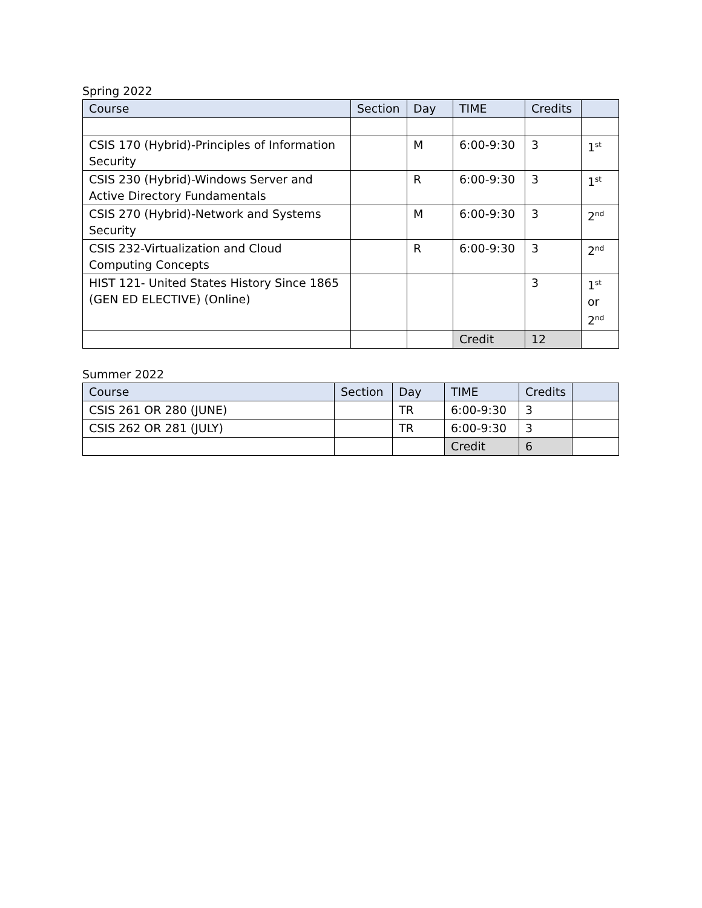Spring 2022
| Course | Section | Day | TIME | Credits | |
| --- | --- | --- | --- | --- | --- |
| CSIS 170 (Hybrid)-Principles of Information Security | | M | 6:00-9:30 | 3 | 1<sup>st</sup> |
| CSIS 230 (Hybrid)-Windows Server and Active Directory Fundamentals | | R | 6:00-9:30 | 3 | 1<sup>st</sup> |
| CSIS 270 (Hybrid)-Network and Systems Security | | M | 6:00-9:30 | 3 | 2<sup>nd</sup> |
| CSIS 232-Virtualization and Cloud Computing Concepts | | R | 6:00-9:30 | 3 | 2<sup>nd</sup> |
| HIST 121- United States History Since 1865 (GEN ED ELECTIVE) (Online) | | | | 3 | 1<sup>st</sup> or 2<sup>nd</sup> |
| | | | Credit | 12 | |
Summer 2022
| Course | Section | Day | TIME | Credits | |
| --- | --- | --- | --- | --- | --- |
| CSIS 261 OR 280 (JUNE) | | TR | 6:00-9:30 | 3 | |
| CSIS 262 OR 281 (JULY) | | TR | 6:00-9:30 | 3 | |
| | | | Credit | 6 | |